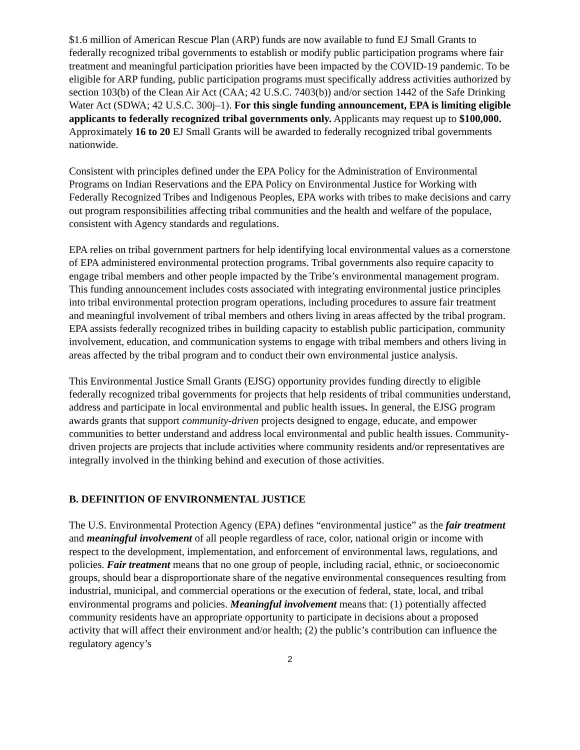$1.6 million of American Rescue Plan (ARP) funds are now available to fund EJ Small Grants to federally recognized tribal governments to establish or modify public participation programs where fair treatment and meaningful participation priorities have been impacted by the COVID-19 pandemic. To be eligible for ARP funding, public participation programs must specifically address activities authorized by section 103(b) of the Clean Air Act (CAA; 42 U.S.C. 7403(b)) and/or section 1442 of the Safe Drinking Water Act (SDWA; 42 U.S.C. 300j–1). For this single funding announcement, EPA is limiting eligible applicants to federally recognized tribal governments only. Applicants may request up to $100,000. Approximately 16 to 20 EJ Small Grants will be awarded to federally recognized tribal governments nationwide.
Consistent with principles defined under the EPA Policy for the Administration of Environmental Programs on Indian Reservations and the EPA Policy on Environmental Justice for Working with Federally Recognized Tribes and Indigenous Peoples, EPA works with tribes to make decisions and carry out program responsibilities affecting tribal communities and the health and welfare of the populace, consistent with Agency standards and regulations.
EPA relies on tribal government partners for help identifying local environmental values as a cornerstone of EPA administered environmental protection programs. Tribal governments also require capacity to engage tribal members and other people impacted by the Tribe’s environmental management program. This funding announcement includes costs associated with integrating environmental justice principles into tribal environmental protection program operations, including procedures to assure fair treatment and meaningful involvement of tribal members and others living in areas affected by the tribal program. EPA assists federally recognized tribes in building capacity to establish public participation, community involvement, education, and communication systems to engage with tribal members and others living in areas affected by the tribal program and to conduct their own environmental justice analysis.
This Environmental Justice Small Grants (EJSG) opportunity provides funding directly to eligible federally recognized tribal governments for projects that help residents of tribal communities understand, address and participate in local environmental and public health issues. In general, the EJSG program awards grants that support community-driven projects designed to engage, educate, and empower communities to better understand and address local environmental and public health issues. Community-driven projects are projects that include activities where community residents and/or representatives are integrally involved in the thinking behind and execution of those activities.
B. DEFINITION OF ENVIRONMENTAL JUSTICE
The U.S. Environmental Protection Agency (EPA) defines “environmental justice” as the fair treatment and meaningful involvement of all people regardless of race, color, national origin or income with respect to the development, implementation, and enforcement of environmental laws, regulations, and policies. Fair treatment means that no one group of people, including racial, ethnic, or socioeconomic groups, should bear a disproportionate share of the negative environmental consequences resulting from industrial, municipal, and commercial operations or the execution of federal, state, local, and tribal environmental programs and policies. Meaningful involvement means that: (1) potentially affected community residents have an appropriate opportunity to participate in decisions about a proposed activity that will affect their environment and/or health; (2) the public’s contribution can influence the regulatory agency’s
2